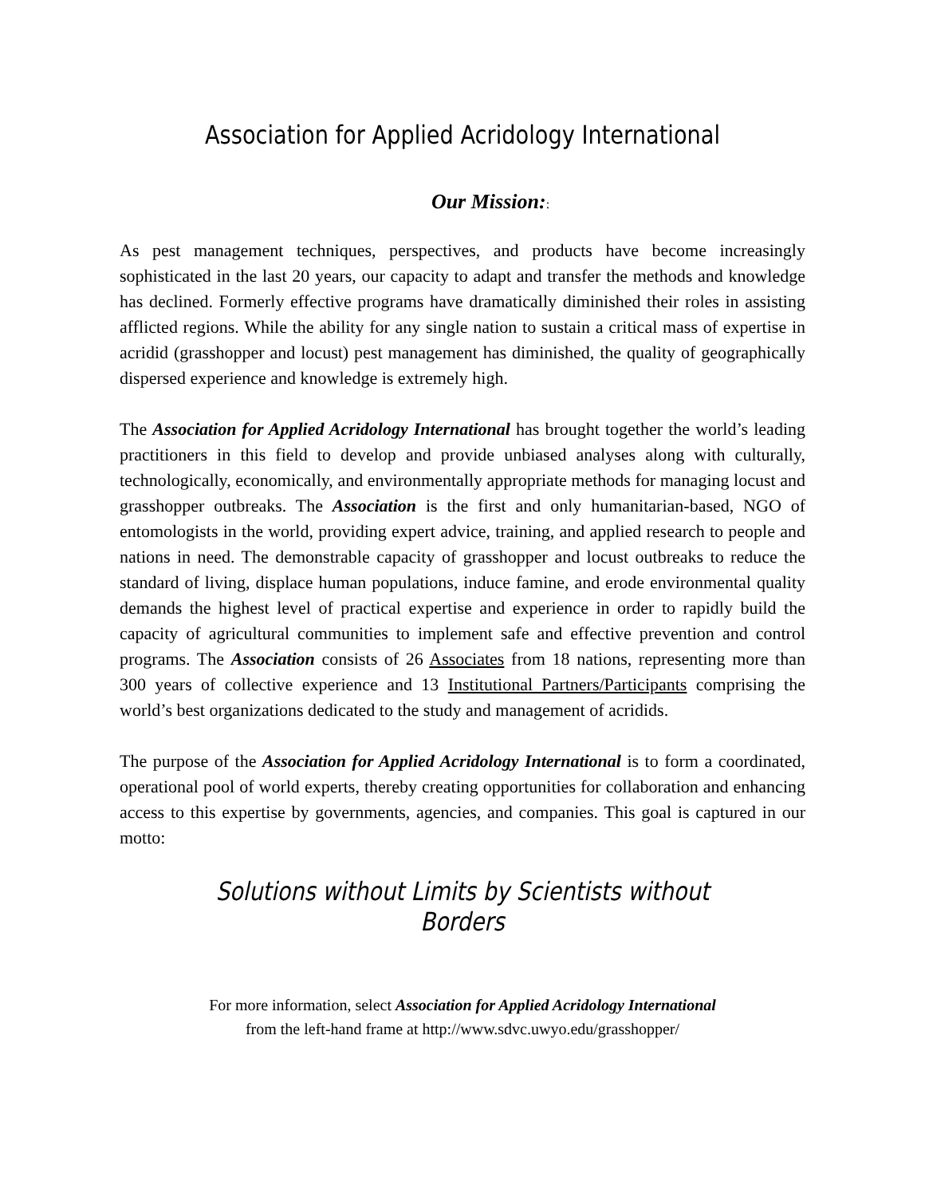Association for Applied Acridology International
Our Mission::
As pest management techniques, perspectives, and products have become increasingly sophisticated in the last 20 years, our capacity to adapt and transfer the methods and knowledge has declined. Formerly effective programs have dramatically diminished their roles in assisting afflicted regions. While the ability for any single nation to sustain a critical mass of expertise in acridid (grasshopper and locust) pest management has diminished, the quality of geographically dispersed experience and knowledge is extremely high.
The Association for Applied Acridology International has brought together the world’s leading practitioners in this field to develop and provide unbiased analyses along with culturally, technologically, economically, and environmentally appropriate methods for managing locust and grasshopper outbreaks. The Association is the first and only humanitarian-based, NGO of entomologists in the world, providing expert advice, training, and applied research to people and nations in need. The demonstrable capacity of grasshopper and locust outbreaks to reduce the standard of living, displace human populations, induce famine, and erode environmental quality demands the highest level of practical expertise and experience in order to rapidly build the capacity of agricultural communities to implement safe and effective prevention and control programs. The Association consists of 26 Associates from 18 nations, representing more than 300 years of collective experience and 13 Institutional Partners/Participants comprising the world’s best organizations dedicated to the study and management of acridids.
The purpose of the Association for Applied Acridology International is to form a coordinated, operational pool of world experts, thereby creating opportunities for collaboration and enhancing access to this expertise by governments, agencies, and companies. This goal is captured in our motto:
Solutions without Limits by Scientists without Borders
For more information, select Association for Applied Acridology International
from the left-hand frame at http://www.sdvc.uwyo.edu/grasshopper/